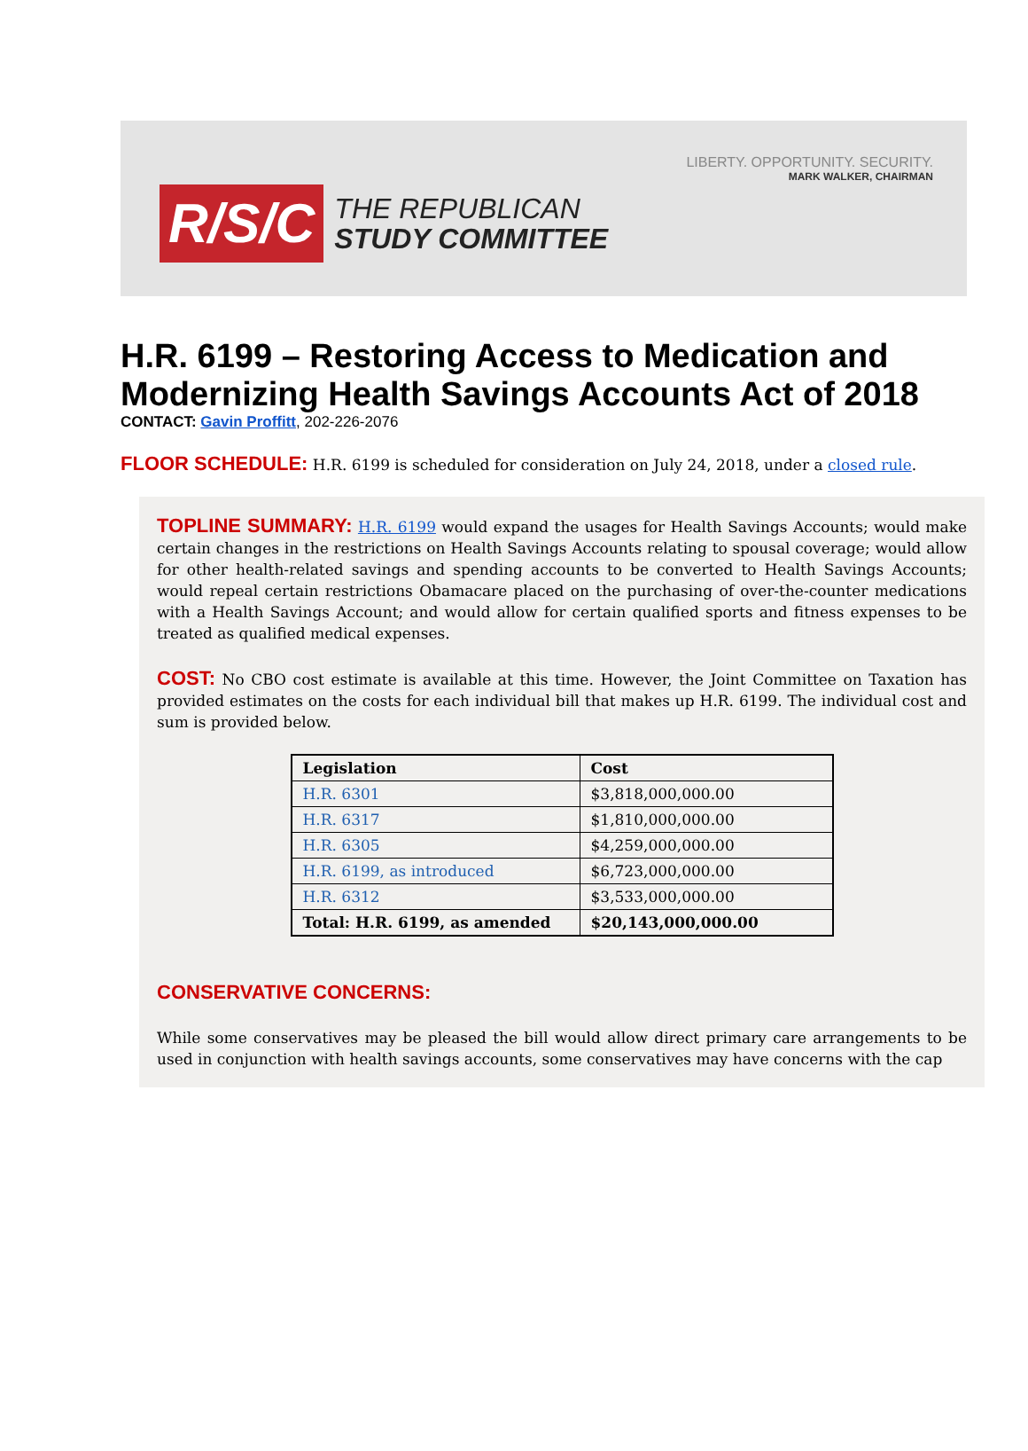LIBERTY. OPPORTUNITY. SECURITY.
MARK WALKER, CHAIRMAN
R/S/C
THE REPUBLICAN
STUDY COMMITTEE
H.R. 6199 – Restoring Access to Medication and Modernizing Health Savings Accounts Act of 2018
CONTACT: Gavin Proffitt, 202-226-2076
FLOOR SCHEDULE: H.R. 6199 is scheduled for consideration on July 24, 2018, under a closed rule.
TOPLINE SUMMARY: H.R. 6199 would expand the usages for Health Savings Accounts; would make certain changes in the restrictions on Health Savings Accounts relating to spousal coverage; would allow for other health-related savings and spending accounts to be converted to Health Savings Accounts; would repeal certain restrictions Obamacare placed on the purchasing of over-the-counter medications with a Health Savings Account; and would allow for certain qualified sports and fitness expenses to be treated as qualified medical expenses.
COST: No CBO cost estimate is available at this time. However, the Joint Committee on Taxation has provided estimates on the costs for each individual bill that makes up H.R. 6199. The individual cost and sum is provided below.
| Legislation | Cost |
| --- | --- |
| H.R. 6301 | $3,818,000,000.00 |
| H.R. 6317 | $1,810,000,000.00 |
| H.R. 6305 | $4,259,000,000.00 |
| H.R. 6199, as introduced | $6,723,000,000.00 |
| H.R. 6312 | $3,533,000,000.00 |
| Total: H.R. 6199, as amended | $20,143,000,000.00 |
CONSERVATIVE CONCERNS:
While some conservatives may be pleased the bill would allow direct primary care arrangements to be used in conjunction with health savings accounts, some conservatives may have concerns with the cap